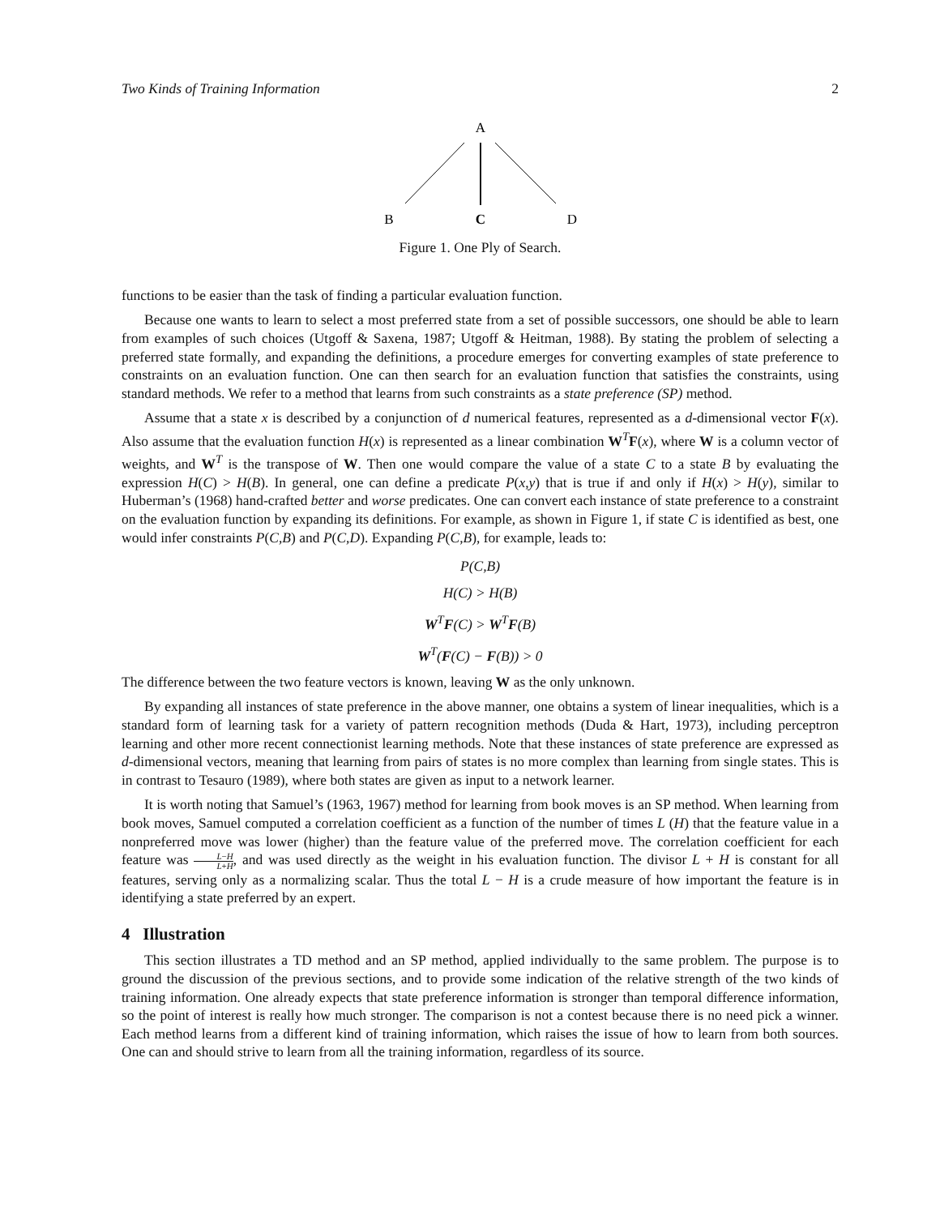Two Kinds of Training Information 2
A
B
C
D
Figure 1. One Ply of Search.
functions to be easier than the task of finding a particular evaluation function.
Because one wants to learn to select a most preferred state from a set of possible successors, one should be able to learn from examples of such choices (Utgoff & Saxena, 1987; Utgoff & Heitman, 1988). By stating the problem of selecting a preferred state formally, and expanding the definitions, a procedure emerges for converting examples of state preference to constraints on an evaluation function. One can then search for an evaluation function that satisfies the constraints, using standard methods. We refer to a method that learns from such constraints as a state preference (SP) method.
Assume that a state x is described by a conjunction of d numerical features, represented as a d-dimensional vector F(x). Also assume that the evaluation function H(x) is represented as a linear combination W<sup>T</sup>F(x), where W is a column vector of weights, and W<sup>T</sup> is the transpose of W. Then one would compare the value of a state C to a state B by evaluating the expression H(C) > H(B). In general, one can define a predicate P(x,y) that is true if and only if H(x) > H(y), similar to Huberman’s (1968) hand-crafted better and worse predicates. One can convert each instance of state preference to a constraint on the evaluation function by expanding its definitions. For example, as shown in Figure 1, if state C is identified as best, one would infer constraints P(C,B) and P(C,D). Expanding P(C,B), for example, leads to:
P(C,B)
H(C) > H(B)
W<sup>T</sup>F(C) > W<sup>T</sup>F(B)
W<sup>T</sup>(F(C) − F(B)) > 0
The difference between the two feature vectors is known, leaving W as the only unknown.
By expanding all instances of state preference in the above manner, one obtains a system of linear inequalities, which is a standard form of learning task for a variety of pattern recognition methods (Duda & Hart, 1973), including perceptron learning and other more recent connectionist learning methods. Note that these instances of state preference are expressed as d-dimensional vectors, meaning that learning from pairs of states is no more complex than learning from single states. This is in contrast to Tesauro (1989), where both states are given as input to a network learner.
It is worth noting that Samuel’s (1963, 1967) method for learning from book moves is an SP method. When learning from book moves, Samuel computed a correlation coefficient as a function of the number of times L (H) that the feature value in a nonpreferred move was lower (higher) than the feature value of the preferred move. The correlation coefficient for each feature was L−H L+H, and was used directly as the weight in his evaluation function. The divisor L + H is constant for all features, serving only as a normalizing scalar. Thus the total L − H is a crude measure of how important the feature is in identifying a state preferred by an expert.
4 Illustration
This section illustrates a TD method and an SP method, applied individually to the same problem. The purpose is to ground the discussion of the previous sections, and to provide some indication of the relative strength of the two kinds of training information. One already expects that state preference information is stronger than temporal difference information, so the point of interest is really how much stronger. The comparison is not a contest because there is no need pick a winner. Each method learns from a different kind of training information, which raises the issue of how to learn from both sources. One can and should strive to learn from all the training information, regardless of its source.